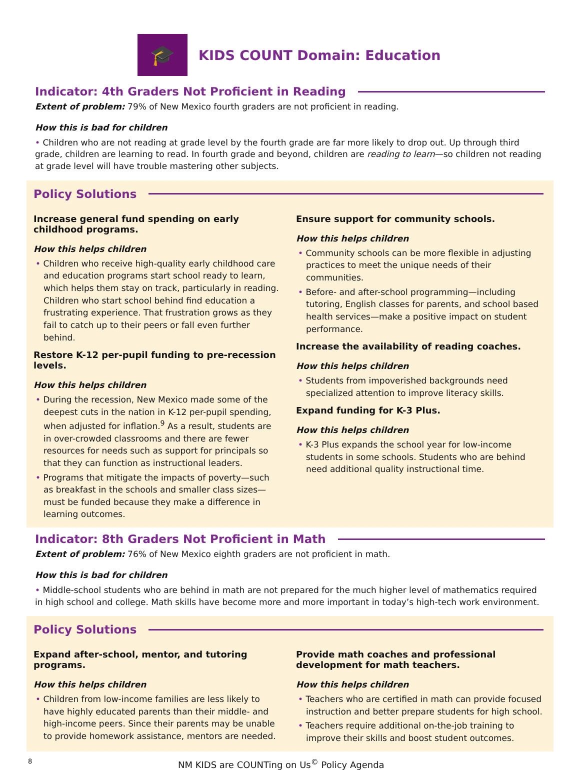🎓
KIDS COUNT Domain: Education
Indicator: 4th Graders Not Proficient in Reading
Extent of problem: 79% of New Mexico fourth graders are not proficient in reading.
How this is bad for children
• Children who are not reading at grade level by the fourth grade are far more likely to drop out. Up through third grade, children are learning to read. In fourth grade and beyond, children are reading to learn—so children not reading at grade level will have trouble mastering other subjects.
Policy Solutions
Increase general fund spending on early childhood programs.
How this helps children
• Children who receive high-quality early childhood care and education programs start school ready to learn, which helps them stay on track, particularly in reading. Children who start school behind find education a frustrating experience. That frustration grows as they fail to catch up to their peers or fall even further behind.
Restore K-12 per-pupil funding to pre-recession levels.
How this helps children
• During the recession, New Mexico made some of the deepest cuts in the nation in K-12 per-pupil spending, when adjusted for inflation.<sup>9</sup> As a result, students are in over-crowded classrooms and there are fewer resources for needs such as support for principals so that they can function as instructional leaders.
• Programs that mitigate the impacts of poverty—such as breakfast in the schools and smaller class sizes—must be funded because they make a difference in learning outcomes.
Ensure support for community schools.
How this helps children
• Community schools can be more flexible in adjusting practices to meet the unique needs of their communities.
• Before- and after-school programming—including tutoring, English classes for parents, and school based health services—make a positive impact on student performance.
Increase the availability of reading coaches.
How this helps children
• Students from impoverished backgrounds need specialized attention to improve literacy skills.
Expand funding for K-3 Plus.
How this helps children
• K-3 Plus expands the school year for low-income students in some schools. Students who are behind need additional quality instructional time.
Indicator: 8th Graders Not Proficient in Math
Extent of problem: 76% of New Mexico eighth graders are not proficient in math.
How this is bad for children
• Middle-school students who are behind in math are not prepared for the much higher level of mathematics required in high school and college. Math skills have become more and more important in today’s high-tech work environment.
Policy Solutions
Expand after-school, mentor, and tutoring programs.
How this helps children
• Children from low-income families are less likely to have highly educated parents than their middle- and high-income peers. Since their parents may be unable to provide homework assistance, mentors are needed.
Provide math coaches and professional development for math teachers.
How this helps children
• Teachers who are certified in math can provide focused instruction and better prepare students for high school.
• Teachers require additional on-the-job training to improve their skills and boost student outcomes.
8 NM KIDS are COUNTing on Us<sup>©</sup> Policy Agenda